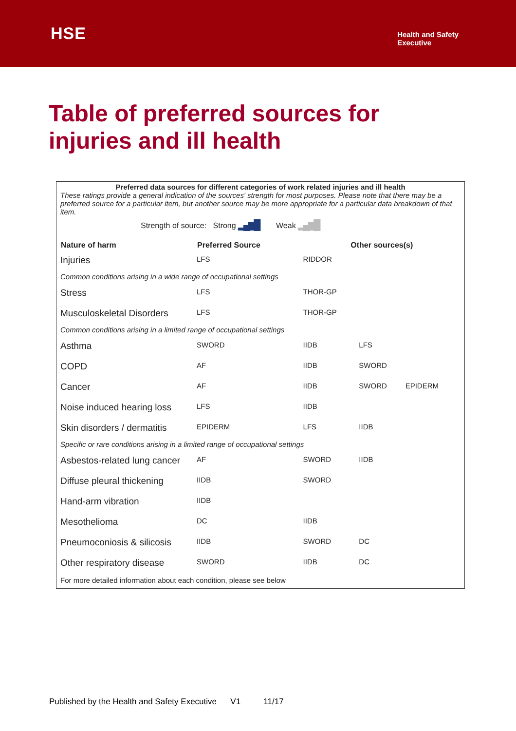HSE
Health and Safety
Executive
Table of preferred sources for injuries and ill health
Preferred data sources for different categories of work related injuries and ill health
These ratings provide a general indication of the sources' strength for most purposes. Please note that there may be a preferred source for a particular item, but another source may be more appropriate for a particular data breakdown of that item.
Strength of source: Strong ▂▄▆█ Weak ▂▄▆█
| Nature of harm | Preferred Source | Other sources(s) | | |
| --- | --- | --- | --- | --- |
| Injuries | LFS | RIDDOR | | |
| Common conditions arising in a wide range of occupational settings | | | | |
| Stress | LFS | THOR-GP | | |
| Musculoskeletal Disorders | LFS | THOR-GP | | |
| Common conditions arising in a limited range of occupational settings | | | | |
| Asthma | SWORD | IIDB | LFS | |
| COPD | AF | IIDB | SWORD | |
| Cancer | AF | IIDB | SWORD | EPIDERM |
| Noise induced hearing loss | LFS | IIDB | | |
| Skin disorders / dermatitis | EPIDERM | LFS | IIDB | |
| Specific or rare conditions arising in a limited range of occupational settings | | | | |
| Asbestos-related lung cancer | AF | SWORD | IIDB | |
| Diffuse pleural thickening | IIDB | SWORD | | |
| Hand-arm vibration | IIDB | | | |
| Mesothelioma | DC | IIDB | | |
| Pneumoconiosis & silicosis | IIDB | SWORD | DC | |
| Other respiratory disease | SWORD | IIDB | DC | |
For more detailed information about each condition, please see below
Published by the Health and Safety Executive V1 11/17